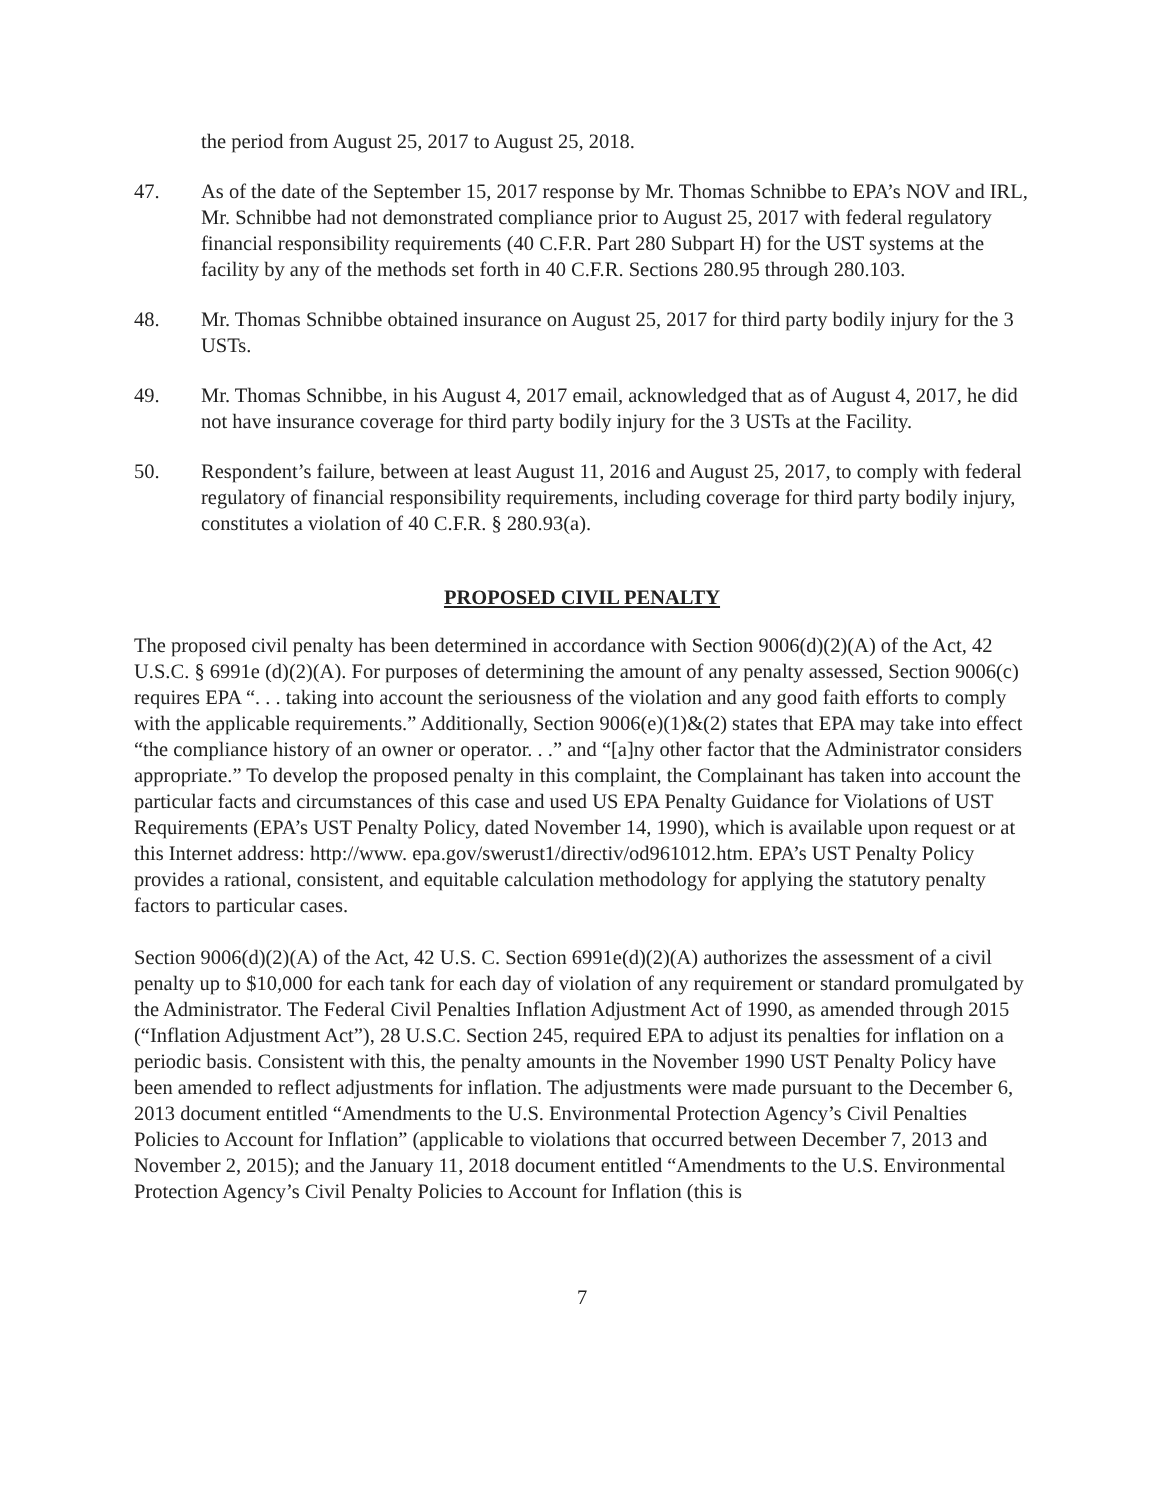the period from August 25, 2017 to August 25, 2018.
47. As of the date of the September 15, 2017 response by Mr. Thomas Schnibbe to EPA’s NOV and IRL, Mr. Schnibbe had not demonstrated compliance prior to August 25, 2017 with federal regulatory financial responsibility requirements (40 C.F.R. Part 280 Subpart H) for the UST systems at the facility by any of the methods set forth in 40 C.F.R. Sections 280.95 through 280.103.
48. Mr. Thomas Schnibbe obtained insurance on August 25, 2017 for third party bodily injury for the 3 USTs.
49. Mr. Thomas Schnibbe, in his August 4, 2017 email, acknowledged that as of August 4, 2017, he did not have insurance coverage for third party bodily injury for the 3 USTs at the Facility.
50. Respondent’s failure, between at least August 11, 2016 and August 25, 2017, to comply with federal regulatory of financial responsibility requirements, including coverage for third party bodily injury, constitutes a violation of 40 C.F.R. § 280.93(a).
PROPOSED CIVIL PENALTY
The proposed civil penalty has been determined in accordance with Section 9006(d)(2)(A) of the Act, 42 U.S.C. § 6991e (d)(2)(A). For purposes of determining the amount of any penalty assessed, Section 9006(c) requires EPA “. . . taking into account the seriousness of the violation and any good faith efforts to comply with the applicable requirements.” Additionally, Section 9006(e)(1)&(2) states that EPA may take into effect “the compliance history of an owner or operator. . .” and “[a]ny other factor that the Administrator considers appropriate.” To develop the proposed penalty in this complaint, the Complainant has taken into account the particular facts and circumstances of this case and used US EPA Penalty Guidance for Violations of UST Requirements (EPA’s UST Penalty Policy, dated November 14, 1990), which is available upon request or at this Internet address: http://www. epa.gov/swerust1/directiv/od961012.htm. EPA’s UST Penalty Policy provides a rational, consistent, and equitable calculation methodology for applying the statutory penalty factors to particular cases.
Section 9006(d)(2)(A) of the Act, 42 U.S. C. Section 6991e(d)(2)(A) authorizes the assessment of a civil penalty up to $10,000 for each tank for each day of violation of any requirement or standard promulgated by the Administrator. The Federal Civil Penalties Inflation Adjustment Act of 1990, as amended through 2015 (“Inflation Adjustment Act”), 28 U.S.C. Section 245, required EPA to adjust its penalties for inflation on a periodic basis. Consistent with this, the penalty amounts in the November 1990 UST Penalty Policy have been amended to reflect adjustments for inflation. The adjustments were made pursuant to the December 6, 2013 document entitled “Amendments to the U.S. Environmental Protection Agency’s Civil Penalties Policies to Account for Inflation” (applicable to violations that occurred between December 7, 2013 and November 2, 2015); and the January 11, 2018 document entitled “Amendments to the U.S. Environmental Protection Agency’s Civil Penalty Policies to Account for Inflation (this is
7